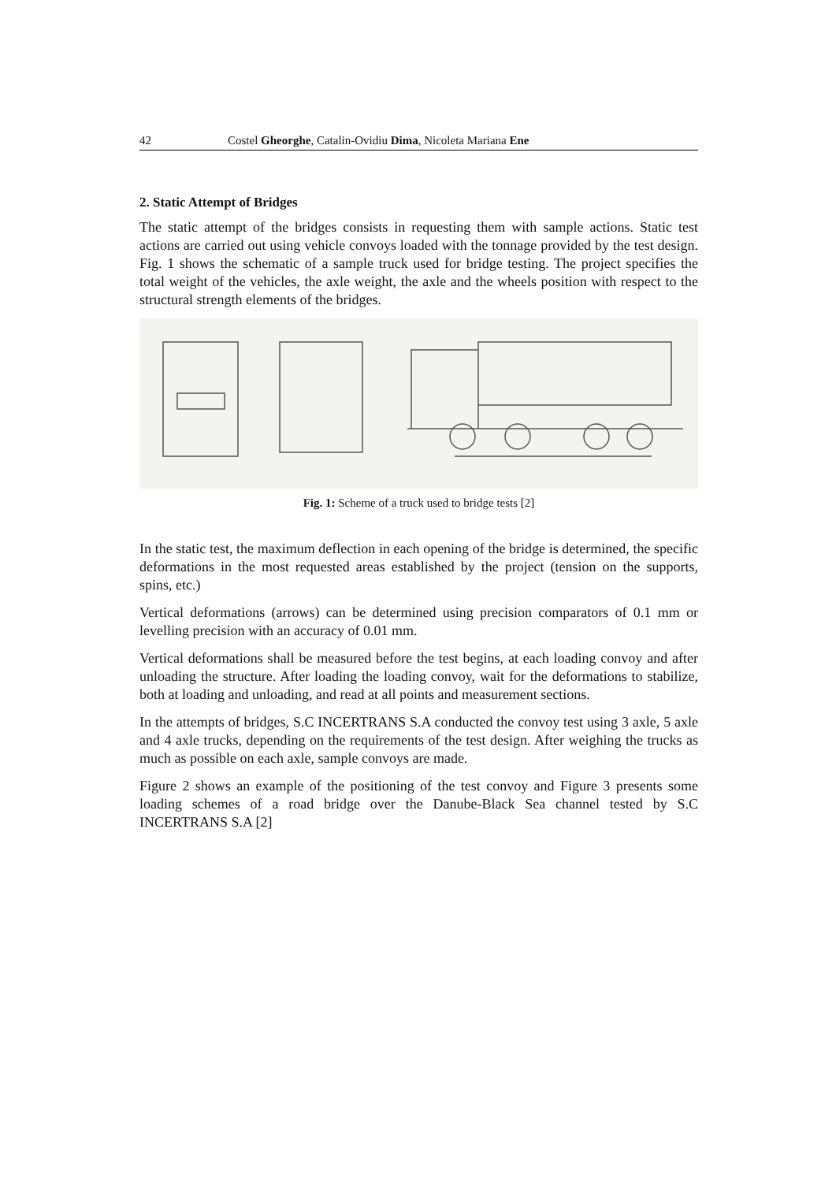42 Costel Gheorghe, Catalin-Ovidiu Dima, Nicoleta Mariana Ene
2. Static Attempt of Bridges
The static attempt of the bridges consists in requesting them with sample actions. Static test actions are carried out using vehicle convoys loaded with the tonnage provided by the test design. Fig. 1 shows the schematic of a sample truck used for bridge testing. The project specifies the total weight of the vehicles, the axle weight, the axle and the wheels position with respect to the structural strength elements of the bridges.
Fig. 1: Scheme of a truck used to bridge tests [2]
In the static test, the maximum deflection in each opening of the bridge is determined, the specific deformations in the most requested areas established by the project (tension on the supports, spins, etc.)
Vertical deformations (arrows) can be determined using precision comparators of 0.1 mm or levelling precision with an accuracy of 0.01 mm.
Vertical deformations shall be measured before the test begins, at each loading convoy and after unloading the structure. After loading the loading convoy, wait for the deformations to stabilize, both at loading and unloading, and read at all points and measurement sections.
In the attempts of bridges, S.C INCERTRANS S.A conducted the convoy test using 3 axle, 5 axle and 4 axle trucks, depending on the requirements of the test design. After weighing the trucks as much as possible on each axle, sample convoys are made.
Figure 2 shows an example of the positioning of the test convoy and Figure 3 presents some loading schemes of a road bridge over the Danube-Black Sea channel tested by S.C INCERTRANS S.A [2]